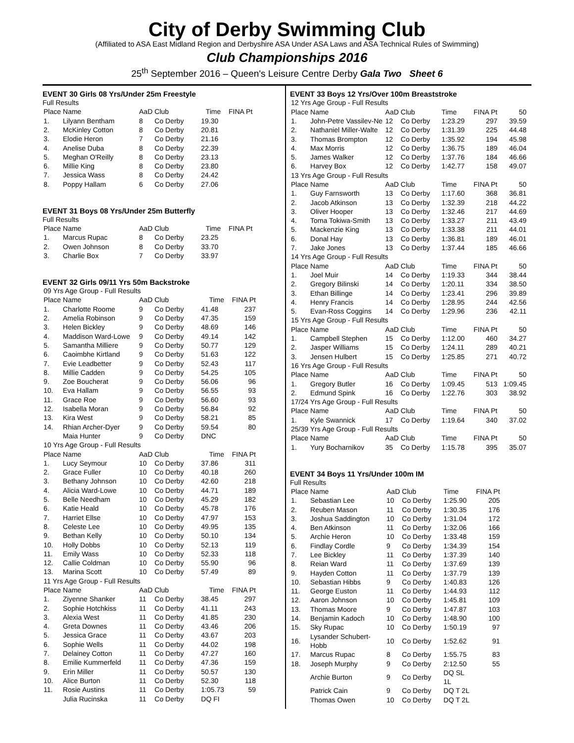City of Derby Swimming Club
(Affiliated to ASA East Midland Region and Derbyshire ASA Under ASA Laws and ASA Technical Rules of Swimming)
Club Championships 2016
25<sup>th</sup> September 2016 – Queen's Leisure Centre Derby Gala Two Sheet 6
EVENT 30 Girls 08 Yrs/Under 25m Freestyle
Full Results
| Place | Name | AaD | Club | Time | FINA Pt |
| --- | --- | --- | --- | --- | --- |
| 1. | Lilyann Bentham | 8 | Co Derby | 19.30 | |
| 2. | McKinley Cotton | 8 | Co Derby | 20.81 | |
| 3. | Elodie Heron | 7 | Co Derby | 21.16 | |
| 4. | Anelise Duba | 8 | Co Derby | 22.39 | |
| 5. | Meghan O'Reilly | 8 | Co Derby | 23.13 | |
| 6. | Millie King | 8 | Co Derby | 23.80 | |
| 7. | Jessica Wass | 8 | Co Derby | 24.42 | |
| 8. | Poppy Hallam | 6 | Co Derby | 27.06 | |
EVENT 31 Boys 08 Yrs/Under 25m Butterfly
Full Results
| Place | Name | AaD | Club | Time | FINA Pt |
| --- | --- | --- | --- | --- | --- |
| 1. | Marcus Rupac | 8 | Co Derby | 23.25 | |
| 2. | Owen Johnson | 8 | Co Derby | 33.70 | |
| 3. | Charlie Box | 7 | Co Derby | 33.97 | |
EVENT 32 Girls 09/11 Yrs 50m Backstroke
| 09 Yrs Age Group - Full Results | | | | | |
| Place | Name | AaD | Club | Time | FINA Pt |
| 1. | Charlotte Roome | 9 | Co Derby | 41.48 | 237 |
| 2. | Amelia Robinson | 9 | Co Derby | 47.35 | 159 |
| 3. | Helen Bickley | 9 | Co Derby | 48.69 | 146 |
| 4. | Maddison Ward-Lowe | 9 | Co Derby | 49.14 | 142 |
| 5. | Samantha Milliere | 9 | Co Derby | 50.77 | 129 |
| 6. | Caoimbhe Kirtland | 9 | Co Derby | 51.63 | 122 |
| 7. | Evie Leadbetter | 9 | Co Derby | 52.43 | 117 |
| 8. | Millie Cadden | 9 | Co Derby | 54.25 | 105 |
| 9. | Zoe Boucherat | 9 | Co Derby | 56.06 | 96 |
| 10. | Eva Hallam | 9 | Co Derby | 56.55 | 93 |
| 11. | Grace Roe | 9 | Co Derby | 56.60 | 93 |
| 12. | Isabella Moran | 9 | Co Derby | 56.84 | 92 |
| 13. | Kira West | 9 | Co Derby | 58.21 | 85 |
| 14. | Rhian Archer-Dyer | 9 | Co Derby | 59.54 | 80 |
| | Maia Hunter | 9 | Co Derby | DNC | |
| 10 Yrs Age Group - Full Results | | | | | |
| Place | Name | AaD | Club | Time | FINA Pt |
| 1. | Lucy Seymour | 10 | Co Derby | 37.86 | 311 |
| 2. | Grace Fuller | 10 | Co Derby | 40.18 | 260 |
| 3. | Bethany Johnson | 10 | Co Derby | 42.60 | 218 |
| 4. | Alicia Ward-Lowe | 10 | Co Derby | 44.71 | 189 |
| 5. | Belle Needham | 10 | Co Derby | 45.29 | 182 |
| 6. | Katie Heald | 10 | Co Derby | 45.78 | 176 |
| 7. | Harriet Ellse | 10 | Co Derby | 47.97 | 153 |
| 8. | Celeste Lee | 10 | Co Derby | 49.95 | 135 |
| 9. | Bethan Kelly | 10 | Co Derby | 50.10 | 134 |
| 10. | Holly Dobbs | 10 | Co Derby | 52.13 | 119 |
| 11. | Emily Wass | 10 | Co Derby | 52.33 | 118 |
| 12. | Callie Coldman | 10 | Co Derby | 55.90 | 96 |
| 13. | Marina Scott | 10 | Co Derby | 57.49 | 89 |
| 11 Yrs Age Group - Full Results | | | | | |
| Place | Name | AaD | Club | Time | FINA Pt |
| 1. | Ziyenne Shanker | 11 | Co Derby | 38.45 | 297 |
| 2. | Sophie Hotchkiss | 11 | Co Derby | 41.11 | 243 |
| 3. | Alexia West | 11 | Co Derby | 41.85 | 230 |
| 4. | Greta Downes | 11 | Co Derby | 43.46 | 206 |
| 5. | Jessica Grace | 11 | Co Derby | 43.67 | 203 |
| 6. | Sophie Wells | 11 | Co Derby | 44.02 | 198 |
| 7. | Delainey Cotton | 11 | Co Derby | 47.27 | 160 |
| 8. | Emilie Kummerfeld | 11 | Co Derby | 47.36 | 159 |
| 9. | Erin Miller | 11 | Co Derby | 50.57 | 130 |
| 10. | Alice Burton | 11 | Co Derby | 52.30 | 118 |
| 11. | Rosie Austins | 11 | Co Derby | 1:05.73 | 59 |
| | Julia Rucinska | 11 | Co Derby | DQ FI | |
EVENT 33 Boys 12 Yrs/Over 100m Breaststroke
| 12 Yrs Age Group - Full Results | | | | | | |
| Place | Name | AaD | Club | Time | FINA Pt | 50 |
| 1. | John-Petre Vassilev-Ne | 12 | Co Derby | 1:23.29 | 297 | 39.59 |
| 2. | Nathaniel Miller-Walte | 12 | Co Derby | 1:31.39 | 225 | 44.48 |
| 3. | Thomas Brompton | 12 | Co Derby | 1:35.92 | 194 | 45.98 |
| 4. | Max Morris | 12 | Co Derby | 1:36.75 | 189 | 46.04 |
| 5. | James Walker | 12 | Co Derby | 1:37.76 | 184 | 46.66 |
| 6. | Harvey Box | 12 | Co Derby | 1:42.77 | 158 | 49.07 |
| 13 Yrs Age Group - Full Results | | | | | | |
| Place | Name | AaD | Club | Time | FINA Pt | 50 |
| 1. | Guy Farnsworth | 13 | Co Derby | 1:17.60 | 368 | 36.81 |
| 2. | Jacob Atkinson | 13 | Co Derby | 1:32.39 | 218 | 44.22 |
| 3. | Oliver Hooper | 13 | Co Derby | 1:32.46 | 217 | 44.69 |
| 4. | Toma Tokiwa-Smith | 13 | Co Derby | 1:33.27 | 211 | 43.49 |
| 5. | Mackenzie King | 13 | Co Derby | 1:33.38 | 211 | 44.01 |
| 6. | Donal Hay | 13 | Co Derby | 1:36.81 | 189 | 46.01 |
| 7. | Jake Jones | 13 | Co Derby | 1:37.44 | 185 | 46.66 |
| 14 Yrs Age Group - Full Results | | | | | | |
| Place | Name | AaD | Club | Time | FINA Pt | 50 |
| 1. | Joel Muir | 14 | Co Derby | 1:19.33 | 344 | 38.44 |
| 2. | Gregory Bilinski | 14 | Co Derby | 1:20.11 | 334 | 38.50 |
| 3. | Ethan Billinge | 14 | Co Derby | 1:23.41 | 296 | 39.89 |
| 4. | Henry Francis | 14 | Co Derby | 1:28.95 | 244 | 42.56 |
| 5. | Evan-Ross Coggins | 14 | Co Derby | 1:29.96 | 236 | 42.11 |
| 15 Yrs Age Group - Full Results | | | | | | |
| Place | Name | AaD | Club | Time | FINA Pt | 50 |
| 1. | Campbell Stephen | 15 | Co Derby | 1:12.00 | 460 | 34.27 |
| 2. | Jasper Williams | 15 | Co Derby | 1:24.11 | 289 | 40.21 |
| 3. | Jensen Hulbert | 15 | Co Derby | 1:25.85 | 271 | 40.72 |
| 16 Yrs Age Group - Full Results | | | | | | |
| Place | Name | AaD | Club | Time | FINA Pt | 50 |
| 1. | Gregory Butler | 16 | Co Derby | 1:09.45 | 513 | 1:09.45 |
| 2. | Edmund Spink | 16 | Co Derby | 1:22.76 | 303 | 38.92 |
| 17/24 Yrs Age Group - Full Results | | | | | | |
| Place | Name | AaD | Club | Time | FINA Pt | 50 |
| 1. | Kyle Swannick | 17 | Co Derby | 1:19.64 | 340 | 37.02 |
| 25/39 Yrs Age Group - Full Results | | | | | | |
| Place | Name | AaD | Club | Time | FINA Pt | 50 |
| 1. | Yury Bocharnikov | 35 | Co Derby | 1:15.78 | 395 | 35.07 |
EVENT 34 Boys 11 Yrs/Under 100m IM
Full Results
| Place | Name | AaD | Club | Time | FINA Pt |
| --- | --- | --- | --- | --- | --- |
| 1. | Sebastian Lee | 10 | Co Derby | 1:25.90 | 205 |
| 2. | Reuben Mason | 11 | Co Derby | 1:30.35 | 176 |
| 3. | Joshua Saddington | 10 | Co Derby | 1:31.04 | 172 |
| 4. | Ben Atkinson | 11 | Co Derby | 1:32.06 | 166 |
| 5. | Archie Heron | 10 | Co Derby | 1:33.48 | 159 |
| 6. | Findlay Cordle | 9 | Co Derby | 1:34.39 | 154 |
| 7. | Lee Bickley | 11 | Co Derby | 1:37.39 | 140 |
| 8. | Reian Ward | 11 | Co Derby | 1:37.69 | 139 |
| 9. | Hayden Cotton | 11 | Co Derby | 1:37.79 | 139 |
| 10. | Sebastian Hibbs | 9 | Co Derby | 1:40.83 | 126 |
| 11. | George Euston | 11 | Co Derby | 1:44.93 | 112 |
| 12. | Aaron Johnson | 10 | Co Derby | 1:45.81 | 109 |
| 13. | Thomas Moore | 9 | Co Derby | 1:47.87 | 103 |
| 14. | Benjamin Kadoch | 10 | Co Derby | 1:48.90 | 100 |
| 15. | Sky Rupac | 10 | Co Derby | 1:50.19 | 97 |
| 16. | Lysander Schubert-Hobb | 10 | Co Derby | 1:52.62 | 91 |
| 17. | Marcus Rupac | 8 | Co Derby | 1:55.75 | 83 |
| 18. | Joseph Murphy | 9 | Co Derby | 2:12.50 | 55 |
| | Archie Burton | 9 | Co Derby | DQ SL 1L | |
| | Patrick Cain | 9 | Co Derby | DQ T 2L | |
| | Thomas Owen | 10 | Co Derby | DQ T 2L | |